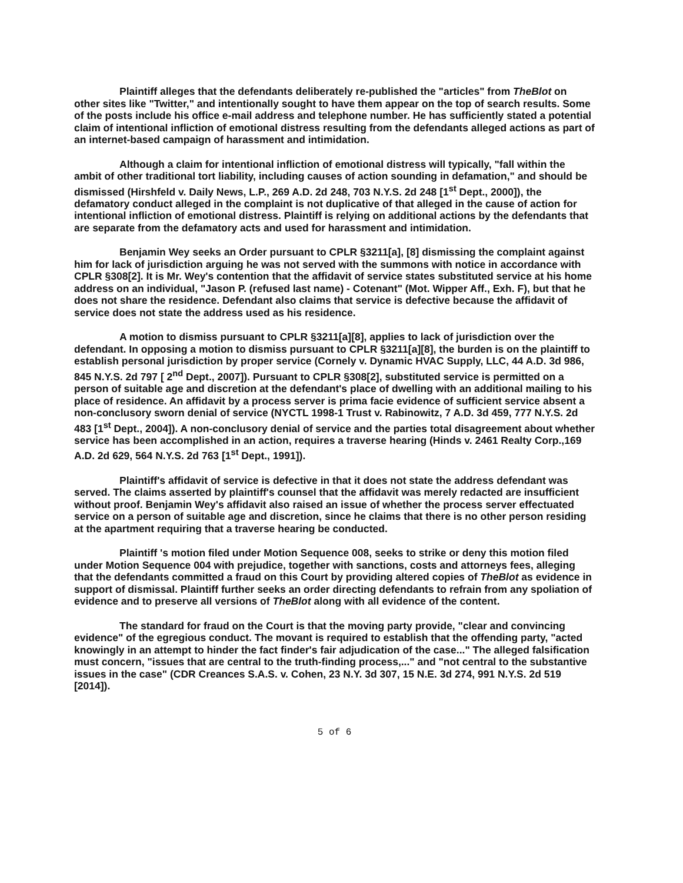Plaintiff alleges that the defendants deliberately re-published the "articles" from TheBlot on other sites like "Twitter," and intentionally sought to have them appear on the top of search results. Some of the posts include his office e-mail address and telephone number. He has sufficiently stated a potential claim of intentional infliction of emotional distress resulting from the defendants alleged actions as part of an internet-based campaign of harassment and intimidation.
Although a claim for intentional infliction of emotional distress will typically, "fall within the ambit of other traditional tort liability, including causes of action sounding in defamation," and should be dismissed (Hirshfeld v. Daily News, L.P., 269 A.D. 2d 248, 703 N.Y.S. 2d 248 [1<sup>st</sup> Dept., 2000]), the defamatory conduct alleged in the complaint is not duplicative of that alleged in the cause of action for intentional infliction of emotional distress. Plaintiff is relying on additional actions by the defendants that are separate from the defamatory acts and used for harassment and intimidation.
Benjamin Wey seeks an Order pursuant to CPLR §3211[a], [8] dismissing the complaint against him for lack of jurisdiction arguing he was not served with the summons with notice in accordance with CPLR §308[2]. It is Mr. Wey's contention that the affidavit of service states substituted service at his home address on an individual, "Jason P. (refused last name) - Cotenant" (Mot. Wipper Aff., Exh. F), but that he does not share the residence. Defendant also claims that service is defective because the affidavit of service does not state the address used as his residence.
A motion to dismiss pursuant to CPLR §3211[a][8], applies to lack of jurisdiction over the defendant. In opposing a motion to dismiss pursuant to CPLR §3211[a][8], the burden is on the plaintiff to establish personal jurisdiction by proper service (Cornely v. Dynamic HVAC Supply, LLC, 44 A.D. 3d 986, 845 N.Y.S. 2d 797 [ 2<sup>nd</sup> Dept., 2007]). Pursuant to CPLR §308[2], substituted service is permitted on a person of suitable age and discretion at the defendant's place of dwelling with an additional mailing to his place of residence. An affidavit by a process server is prima facie evidence of sufficient service absent a non-conclusory sworn denial of service (NYCTL 1998-1 Trust v. Rabinowitz, 7 A.D. 3d 459, 777 N.Y.S. 2d 483 [1<sup>st</sup> Dept., 2004]). A non-conclusory denial of service and the parties total disagreement about whether service has been accomplished in an action, requires a traverse hearing (Hinds v. 2461 Realty Corp.,169 A.D. 2d 629, 564 N.Y.S. 2d 763 [1<sup>st</sup> Dept., 1991]).
Plaintiff's affidavit of service is defective in that it does not state the address defendant was served. The claims asserted by plaintiff's counsel that the affidavit was merely redacted are insufficient without proof. Benjamin Wey's affidavit also raised an issue of whether the process server effectuated service on a person of suitable age and discretion, since he claims that there is no other person residing at the apartment requiring that a traverse hearing be conducted.
Plaintiff 's motion filed under Motion Sequence 008, seeks to strike or deny this motion filed under Motion Sequence 004 with prejudice, together with sanctions, costs and attorneys fees, alleging that the defendants committed a fraud on this Court by providing altered copies of TheBlot as evidence in support of dismissal. Plaintiff further seeks an order directing defendants to refrain from any spoliation of evidence and to preserve all versions of TheBlot along with all evidence of the content.
The standard for fraud on the Court is that the moving party provide, "clear and convincing evidence" of the egregious conduct. The movant is required to establish that the offending party, "acted knowingly in an attempt to hinder the fact finder's fair adjudication of the case..." The alleged falsification must concern, "issues that are central to the truth-finding process,..." and "not central to the substantive issues in the case" (CDR Creances S.A.S. v. Cohen, 23 N.Y. 3d 307, 15 N.E. 3d 274, 991 N.Y.S. 2d 519 [2014]).
5 of 6